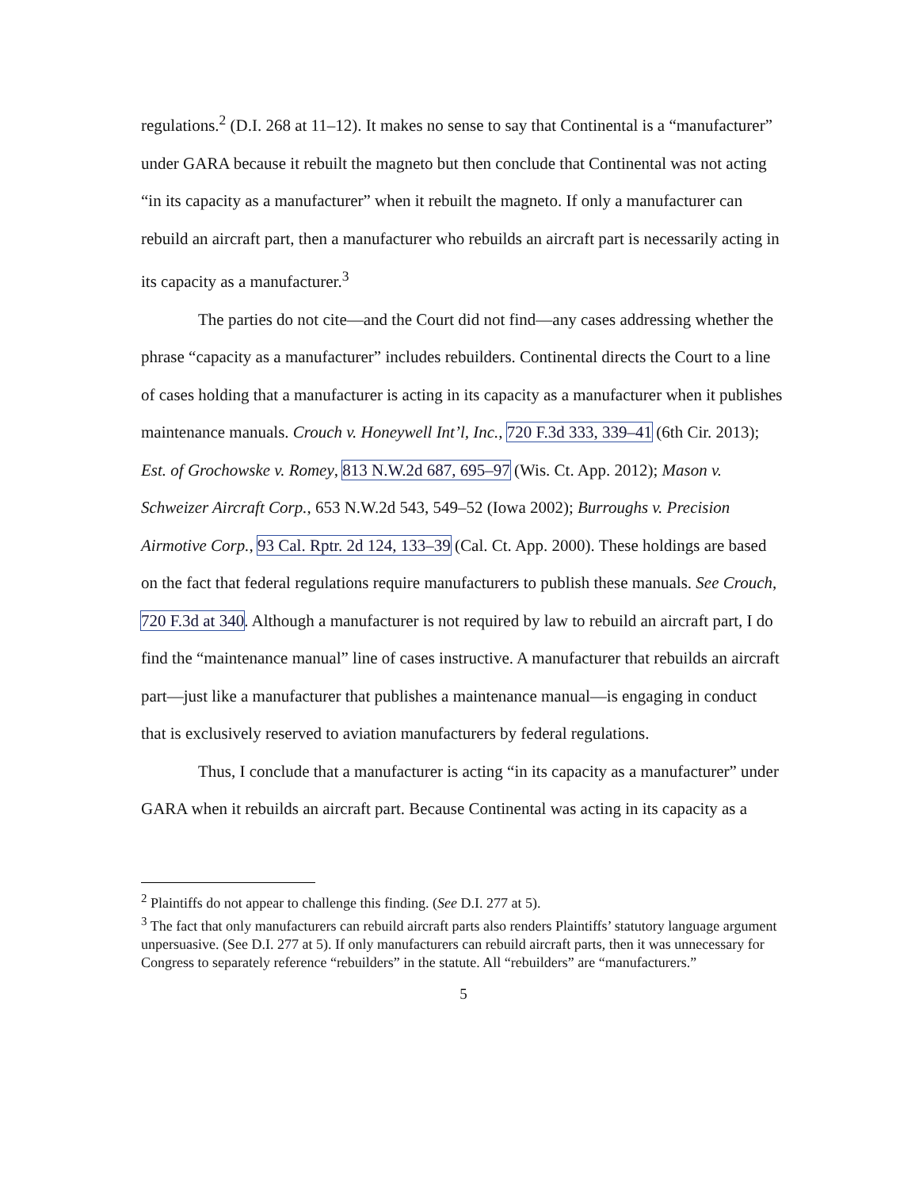regulations.<sup>2</sup> (D.I. 268 at 11–12). It makes no sense to say that Continental is a “manufacturer” under GARA because it rebuilt the magneto but then conclude that Continental was not acting “in its capacity as a manufacturer” when it rebuilt the magneto. If only a manufacturer can rebuild an aircraft part, then a manufacturer who rebuilds an aircraft part is necessarily acting in its capacity as a manufacturer.<sup>3</sup>
The parties do not cite—and the Court did not find—any cases addressing whether the phrase “capacity as a manufacturer” includes rebuilders. Continental directs the Court to a line of cases holding that a manufacturer is acting in its capacity as a manufacturer when it publishes maintenance manuals. Crouch v. Honeywell Int’l, Inc., 720 F.3d 333, 339–41 (6th Cir. 2013); Est. of Grochowske v. Romey, 813 N.W.2d 687, 695–97 (Wis. Ct. App. 2012); Mason v. Schweizer Aircraft Corp., 653 N.W.2d 543, 549–52 (Iowa 2002); Burroughs v. Precision Airmotive Corp., 93 Cal. Rptr. 2d 124, 133–39 (Cal. Ct. App. 2000). These holdings are based on the fact that federal regulations require manufacturers to publish these manuals. See Crouch, 720 F.3d at 340. Although a manufacturer is not required by law to rebuild an aircraft part, I do find the “maintenance manual” line of cases instructive. A manufacturer that rebuilds an aircraft part—just like a manufacturer that publishes a maintenance manual—is engaging in conduct that is exclusively reserved to aviation manufacturers by federal regulations.
Thus, I conclude that a manufacturer is acting “in its capacity as a manufacturer” under GARA when it rebuilds an aircraft part. Because Continental was acting in its capacity as a
<sup>2</sup> Plaintiffs do not appear to challenge this finding. (See D.I. 277 at 5).
<sup>3</sup> The fact that only manufacturers can rebuild aircraft parts also renders Plaintiffs’ statutory language argument unpersuasive. (See D.I. 277 at 5). If only manufacturers can rebuild aircraft parts, then it was unnecessary for Congress to separately reference “rebuilders” in the statute. All “rebuilders” are “manufacturers.”
5